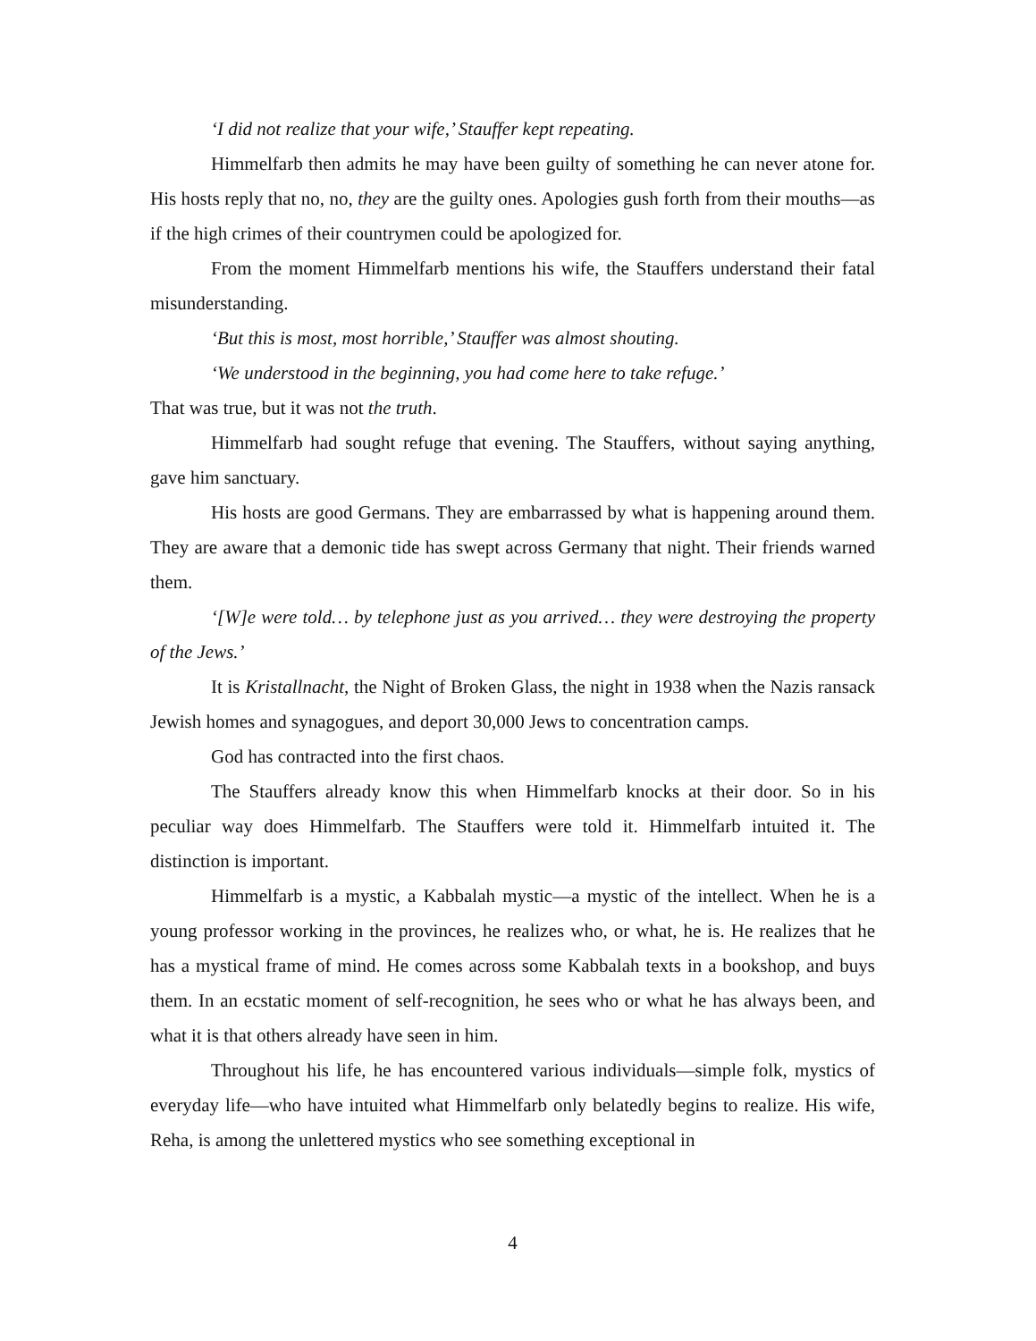‘I did not realize that your wife,’ Stauffer kept repeating.
Himmelfarb then admits he may have been guilty of something he can never atone for. His hosts reply that no, no, they are the guilty ones. Apologies gush forth from their mouths—as if the high crimes of their countrymen could be apologized for.
From the moment Himmelfarb mentions his wife, the Stauffers understand their fatal misunderstanding.
‘But this is most, most horrible,’ Stauffer was almost shouting.
‘We understood in the beginning, you had come here to take refuge.’
That was true, but it was not the truth.
Himmelfarb had sought refuge that evening. The Stauffers, without saying anything, gave him sanctuary.
His hosts are good Germans. They are embarrassed by what is happening around them. They are aware that a demonic tide has swept across Germany that night. Their friends warned them.
‘[W]e were told… by telephone just as you arrived… they were destroying the property of the Jews.’
It is Kristallnacht, the Night of Broken Glass, the night in 1938 when the Nazis ransack Jewish homes and synagogues, and deport 30,000 Jews to concentration camps.
God has contracted into the first chaos.
The Stauffers already know this when Himmelfarb knocks at their door. So in his peculiar way does Himmelfarb. The Stauffers were told it. Himmelfarb intuited it. The distinction is important.
Himmelfarb is a mystic, a Kabbalah mystic—a mystic of the intellect. When he is a young professor working in the provinces, he realizes who, or what, he is. He realizes that he has a mystical frame of mind. He comes across some Kabbalah texts in a bookshop, and buys them. In an ecstatic moment of self-recognition, he sees who or what he has always been, and what it is that others already have seen in him.
Throughout his life, he has encountered various individuals—simple folk, mystics of everyday life—who have intuited what Himmelfarb only belatedly begins to realize. His wife, Reha, is among the unlettered mystics who see something exceptional in
4